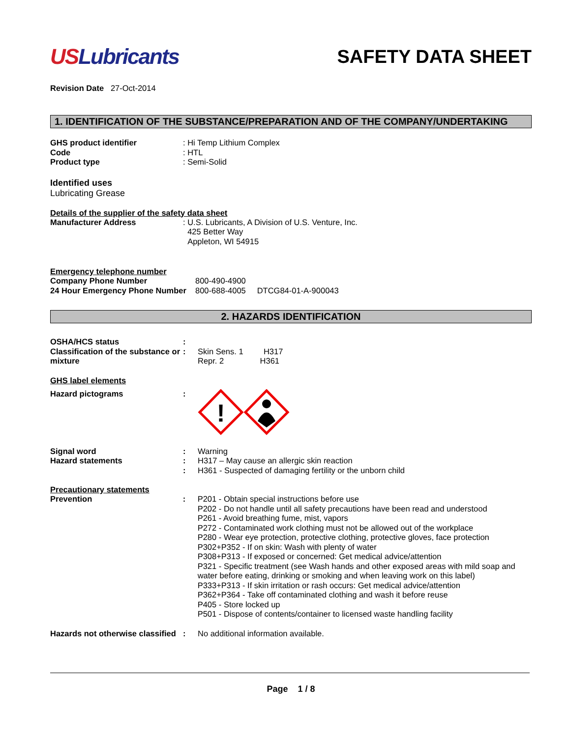USLubricants
SAFETY DATA SHEET
Revision Date 27-Oct-2014
1. IDENTIFICATION OF THE SUBSTANCE/PREPARATION AND OF THE COMPANY/UNDERTAKING
GHS product identifier : Hi Temp Lithium Complex
Code : HTL
Product type : Semi-Solid
Identified uses
Lubricating Grease
Details of the supplier of the safety data sheet
Manufacturer Address : U.S. Lubricants, A Division of U.S. Venture, Inc.
425 Better Way
Appleton, WI 54915
Emergency telephone number
Company Phone Number 800-490-4900
24 Hour Emergency Phone Number
800-688-4005 DTCG84-01-A-900043
2. HAZARDS IDENTIFICATION
OSHA/HCS status :
Classification of the substance or mixture
: Skin Sens. 1 H317
Repr. 2 H361
GHS label elements
Hazard pictograms :
!
Signal word : Warning
Hazard statements : H317 – May cause an allergic skin reaction
: H361 - Suspected of damaging fertility or the unborn child
Precautionary statements
Prevention : P201 - Obtain special instructions before use
P202 - Do not handle until all safety precautions have been read and understood
P261 - Avoid breathing fume, mist, vapors
P272 - Contaminated work clothing must not be allowed out of the workplace
P280 - Wear eye protection, protective clothing, protective gloves, face protection
P302+P352 - If on skin: Wash with plenty of water
P308+P313 - If exposed or concerned: Get medical advice/attention
P321 - Specific treatment (see Wash hands and other exposed areas with mild soap and water before eating, drinking or smoking and when leaving work on this label)
P333+P313 - If skin irritation or rash occurs: Get medical advice/attention
P362+P364 - Take off contaminated clothing and wash it before reuse
P405 - Store locked up
P501 - Dispose of contents/container to licensed waste handling facility
Hazards not otherwise classified
: No additional information available.
Page 1 / 8